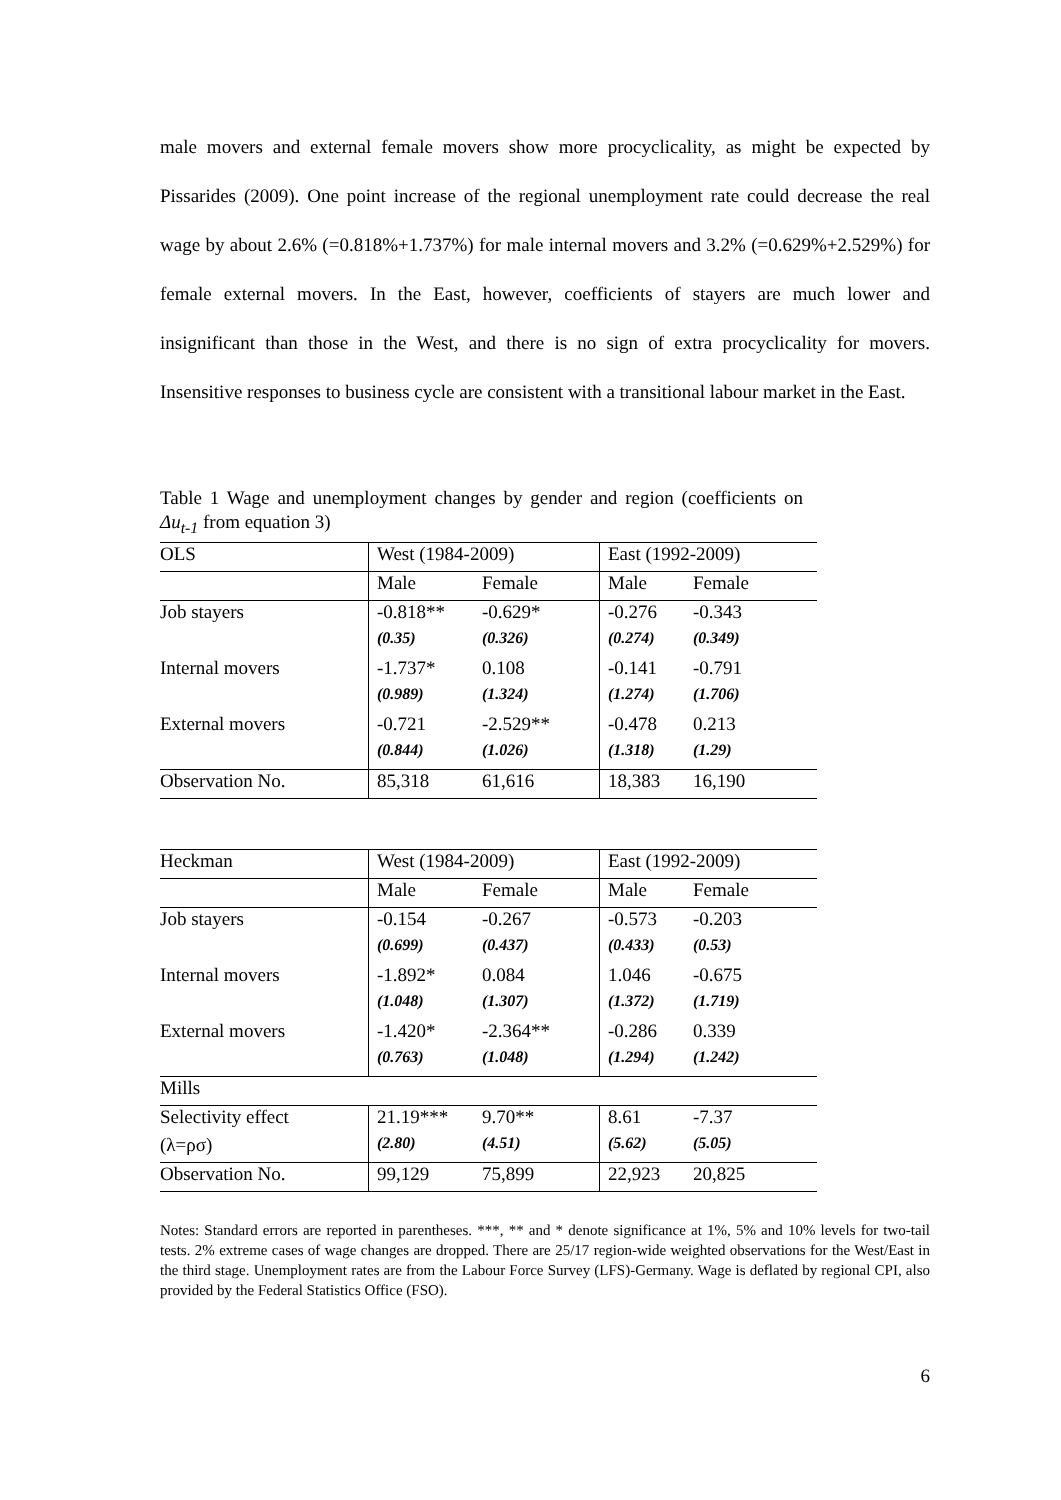male movers and external female movers show more procyclicality, as might be expected by Pissarides (2009). One point increase of the regional unemployment rate could decrease the real wage by about 2.6% (=0.818%+1.737%) for male internal movers and 3.2% (=0.629%+2.529%) for female external movers. In the East, however, coefficients of stayers are much lower and insignificant than those in the West, and there is no sign of extra procyclicality for movers. Insensitive responses to business cycle are consistent with a transitional labour market in the East.
Table 1 Wage and unemployment changes by gender and region (coefficients on Δu<sub>t-1</sub> from equation 3)
| OLS | West (1984-2009) | | East (1992-2009) | |
| | Male | Female | Male | Female |
| Job stayers | -0.818** | -0.629* | -0.276 | -0.343 |
| | (0.35) | (0.326) | (0.274) | (0.349) |
| Internal movers | -1.737* | 0.108 | -0.141 | -0.791 |
| | (0.989) | (1.324) | (1.274) | (1.706) |
| External movers | -0.721 | -2.529** | -0.478 | 0.213 |
| | (0.844) | (1.026) | (1.318) | (1.29) |
| Observation No. | 85,318 | 61,616 | 18,383 | 16,190 |
| Heckman | West (1984-2009) | | East (1992-2009) | |
| | Male | Female | Male | Female |
| Job stayers | -0.154 | -0.267 | -0.573 | -0.203 |
| | (0.699) | (0.437) | (0.433) | (0.53) |
| Internal movers | -1.892* | 0.084 | 1.046 | -0.675 |
| | (1.048) | (1.307) | (1.372) | (1.719) |
| External movers | -1.420* | -2.364** | -0.286 | 0.339 |
| | (0.763) | (1.048) | (1.294) | (1.242) |
| Mills | | | | |
| Selectivity effect | 21.19*** | 9.70** | 8.61 | -7.37 |
| (λ=ρσ) | (2.80) | (4.51) | (5.62) | (5.05) |
| Observation No. | 99,129 | 75,899 | 22,923 | 20,825 |
Notes: Standard errors are reported in parentheses. ***, ** and * denote significance at 1%, 5% and 10% levels for two-tail tests. 2% extreme cases of wage changes are dropped. There are 25/17 region-wide weighted observations for the West/East in the third stage. Unemployment rates are from the Labour Force Survey (LFS)-Germany. Wage is deflated by regional CPI, also provided by the Federal Statistics Office (FSO).
6